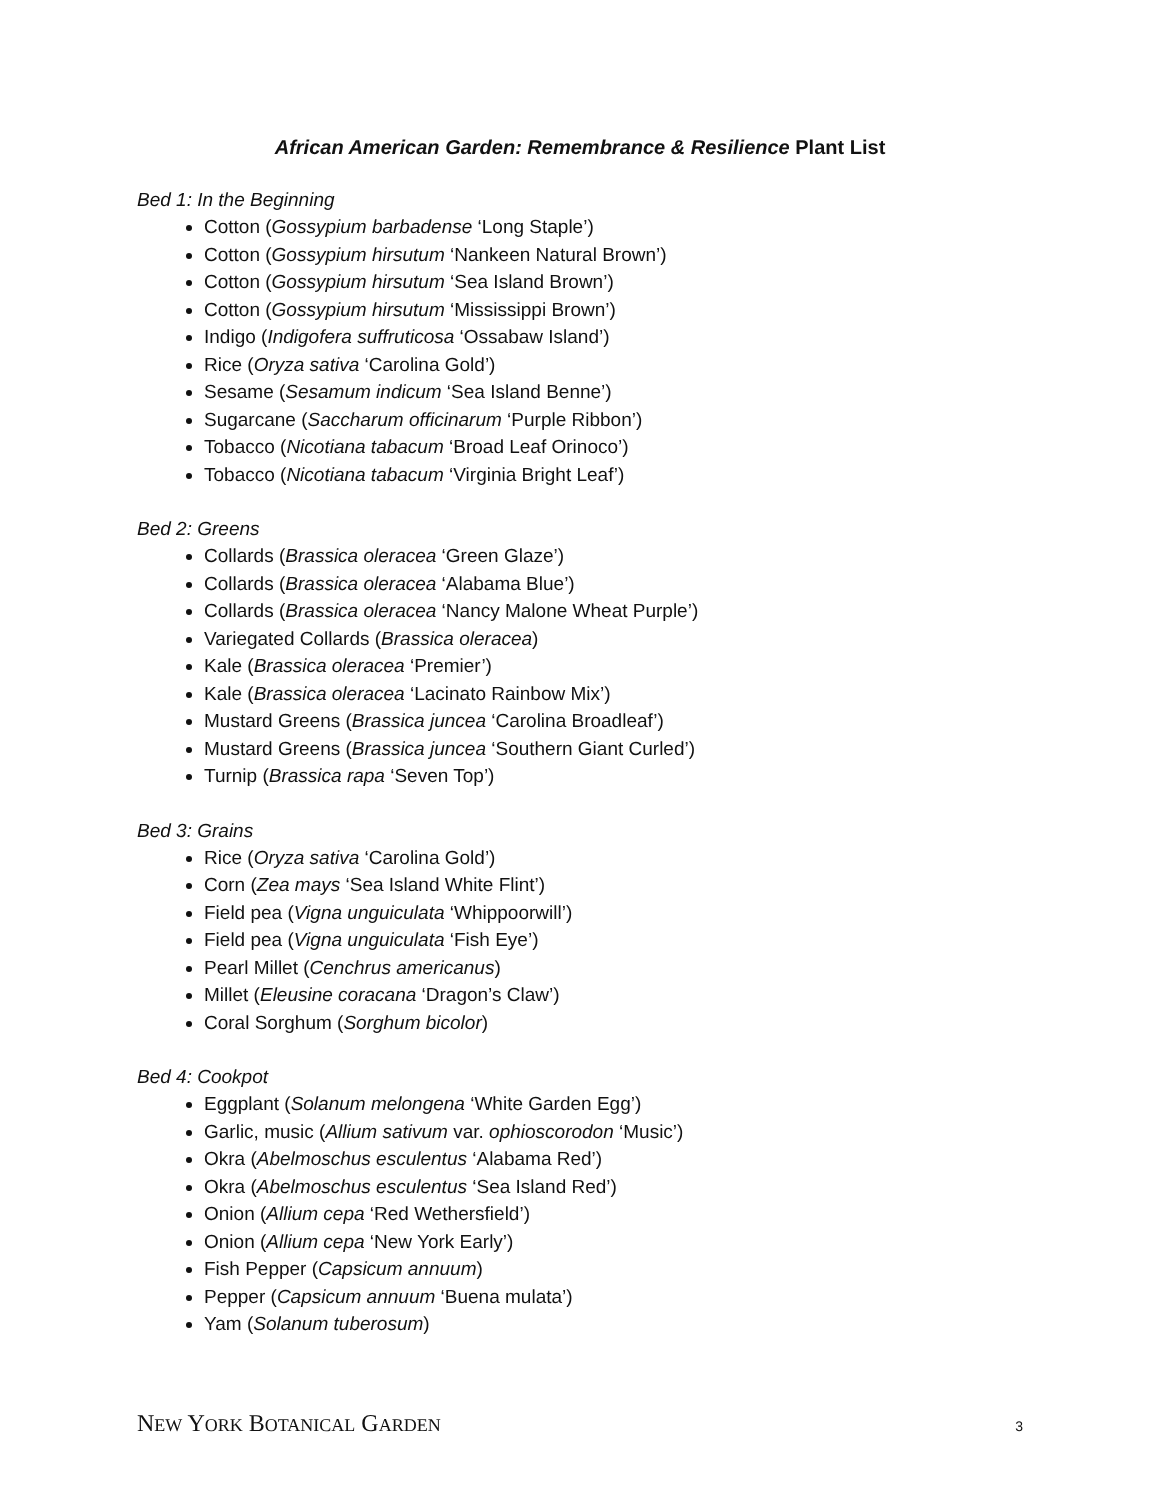African American Garden: Remembrance & Resilience Plant List
Bed 1: In the Beginning
Cotton (Gossypium barbadense ‘Long Staple’)
Cotton (Gossypium hirsutum ‘Nankeen Natural Brown’)
Cotton (Gossypium hirsutum ‘Sea Island Brown’)
Cotton (Gossypium hirsutum ‘Mississippi Brown’)
Indigo (Indigofera suffruticosa ‘Ossabaw Island’)
Rice (Oryza sativa ‘Carolina Gold’)
Sesame (Sesamum indicum ‘Sea Island Benne’)
Sugarcane (Saccharum officinarum ‘Purple Ribbon’)
Tobacco (Nicotiana tabacum ‘Broad Leaf Orinoco’)
Tobacco (Nicotiana tabacum ‘Virginia Bright Leaf’)
Bed 2: Greens
Collards (Brassica oleracea ‘Green Glaze’)
Collards (Brassica oleracea ‘Alabama Blue’)
Collards (Brassica oleracea ‘Nancy Malone Wheat Purple’)
Variegated Collards (Brassica oleracea)
Kale (Brassica oleracea ‘Premier’)
Kale (Brassica oleracea ‘Lacinato Rainbow Mix’)
Mustard Greens (Brassica juncea ‘Carolina Broadleaf’)
Mustard Greens (Brassica juncea ‘Southern Giant Curled’)
Turnip (Brassica rapa ‘Seven Top’)
Bed 3: Grains
Rice (Oryza sativa ‘Carolina Gold’)
Corn (Zea mays ‘Sea Island White Flint’)
Field pea (Vigna unguiculata ‘Whippoorwill’)
Field pea (Vigna unguiculata ‘Fish Eye’)
Pearl Millet (Cenchrus americanus)
Millet (Eleusine coracana ‘Dragon’s Claw’)
Coral Sorghum (Sorghum bicolor)
Bed 4: Cookpot
Eggplant (Solanum melongena ‘White Garden Egg’)
Garlic, music (Allium sativum var. ophioscorodon ‘Music’)
Okra (Abelmoschus esculentus ‘Alabama Red’)
Okra (Abelmoschus esculentus ‘Sea Island Red’)
Onion (Allium cepa ‘Red Wethersfield’)
Onion (Allium cepa ‘New York Early’)
Fish Pepper (Capsicum annuum)
Pepper (Capsicum annuum ‘Buena mulata’)
Yam (Solanum tuberosum)
NEW YORK BOTANICAL GARDEN 3